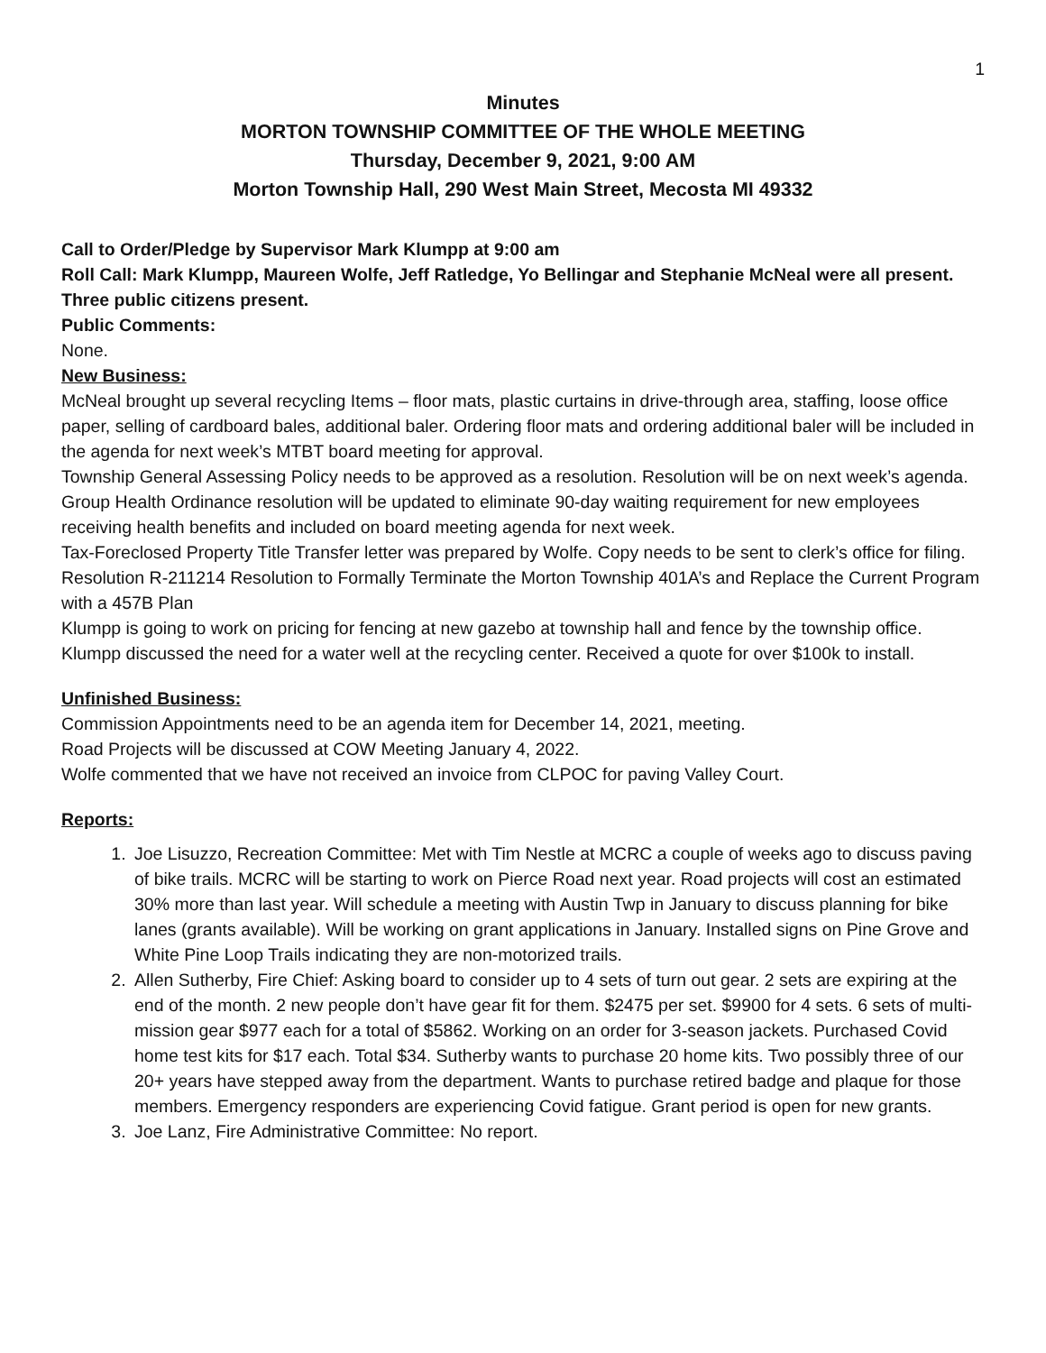1
Minutes
MORTON TOWNSHIP COMMITTEE OF THE WHOLE MEETING
Thursday, December 9, 2021, 9:00 AM
Morton Township Hall, 290 West Main Street, Mecosta MI 49332
Call to Order/Pledge by Supervisor Mark Klumpp at 9:00 am
Roll Call: Mark Klumpp, Maureen Wolfe, Jeff Ratledge, Yo Bellingar and Stephanie McNeal were all present. Three public citizens present.
Public Comments:
None.
New Business:
McNeal brought up several recycling Items – floor mats, plastic curtains in drive-through area, staffing, loose office paper, selling of cardboard bales, additional baler. Ordering floor mats and ordering additional baler will be included in the agenda for next week’s MTBT board meeting for approval.
Township General Assessing Policy needs to be approved as a resolution. Resolution will be on next week’s agenda.
Group Health Ordinance resolution will be updated to eliminate 90-day waiting requirement for new employees receiving health benefits and included on board meeting agenda for next week.
Tax-Foreclosed Property Title Transfer letter was prepared by Wolfe. Copy needs to be sent to clerk’s office for filing.
Resolution R-211214 Resolution to Formally Terminate the Morton Township 401A’s and Replace the Current Program with a 457B Plan
Klumpp is going to work on pricing for fencing at new gazebo at township hall and fence by the township office.
Klumpp discussed the need for a water well at the recycling center. Received a quote for over $100k to install.
Unfinished Business:
Commission Appointments need to be an agenda item for December 14, 2021, meeting.
Road Projects will be discussed at COW Meeting January 4, 2022.
Wolfe commented that we have not received an invoice from CLPOC for paving Valley Court.
Reports:
1. Joe Lisuzzo, Recreation Committee: Met with Tim Nestle at MCRC a couple of weeks ago to discuss paving of bike trails. MCRC will be starting to work on Pierce Road next year. Road projects will cost an estimated 30% more than last year. Will schedule a meeting with Austin Twp in January to discuss planning for bike lanes (grants available). Will be working on grant applications in January. Installed signs on Pine Grove and White Pine Loop Trails indicating they are non-motorized trails.
2. Allen Sutherby, Fire Chief: Asking board to consider up to 4 sets of turn out gear. 2 sets are expiring at the end of the month. 2 new people don’t have gear fit for them. $2475 per set. $9900 for 4 sets. 6 sets of multi-mission gear $977 each for a total of $5862. Working on an order for 3-season jackets. Purchased Covid home test kits for $17 each. Total $34. Sutherby wants to purchase 20 home kits. Two possibly three of our 20+ years have stepped away from the department. Wants to purchase retired badge and plaque for those members. Emergency responders are experiencing Covid fatigue. Grant period is open for new grants.
3. Joe Lanz, Fire Administrative Committee: No report.